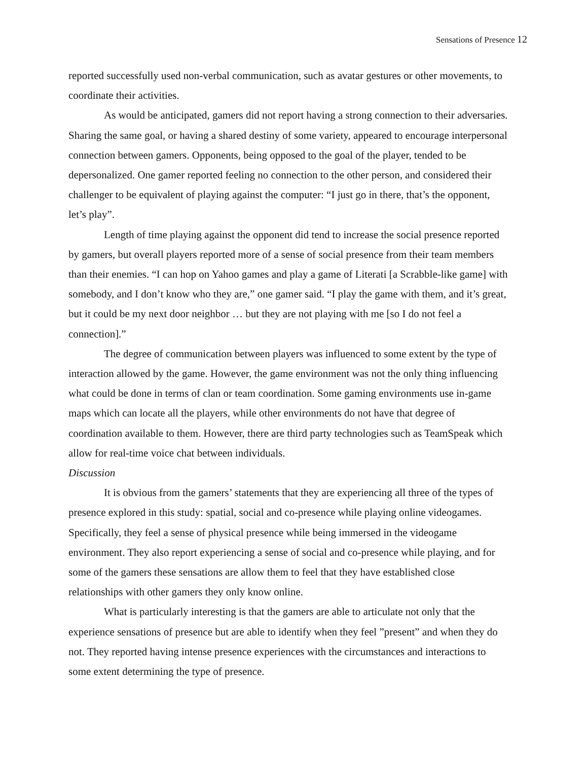Sensations of Presence 12
reported successfully used non-verbal communication, such as avatar gestures or other movements, to coordinate their activities.
As would be anticipated, gamers did not report having a strong connection to their adversaries. Sharing the same goal, or having a shared destiny of some variety, appeared to encourage interpersonal connection between gamers. Opponents, being opposed to the goal of the player, tended to be depersonalized. One gamer reported feeling no connection to the other person, and considered their challenger to be equivalent of playing against the computer: “I just go in there, that’s the opponent, let’s play”.
Length of time playing against the opponent did tend to increase the social presence reported by gamers, but overall players reported more of a sense of social presence from their team members than their enemies. “I can hop on Yahoo games and play a game of Literati [a Scrabble-like game] with somebody, and I don’t know who they are,” one gamer said. “I play the game with them, and it’s great, but it could be my next door neighbor … but they are not playing with me [so I do not feel a connection].”
The degree of communication between players was influenced to some extent by the type of interaction allowed by the game. However, the game environment was not the only thing influencing what could be done in terms of clan or team coordination. Some gaming environments use in-game maps which can locate all the players, while other environments do not have that degree of coordination available to them. However, there are third party technologies such as TeamSpeak which allow for real-time voice chat between individuals.
Discussion
It is obvious from the gamers’ statements that they are experiencing all three of the types of presence explored in this study: spatial, social and co-presence while playing online videogames. Specifically, they feel a sense of physical presence while being immersed in the videogame environment. They also report experiencing a sense of social and co-presence while playing, and for some of the gamers these sensations are allow them to feel that they have established close relationships with other gamers they only know online.
What is particularly interesting is that the gamers are able to articulate not only that the experience sensations of presence but are able to identify when they feel ”present” and when they do not. They reported having intense presence experiences with the circumstances and interactions to some extent determining the type of presence.